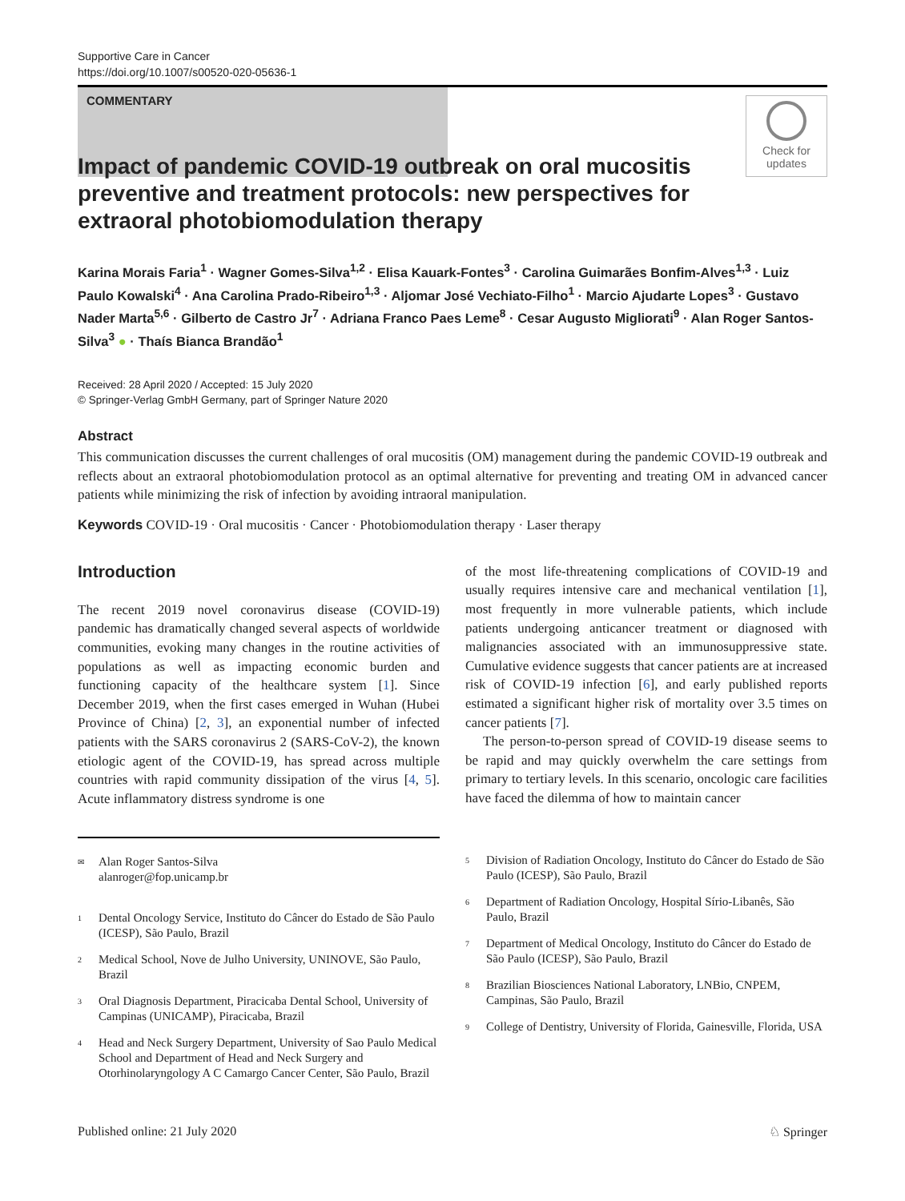Supportive Care in Cancer
https://doi.org/10.1007/s00520-020-05636-1
COMMENTARY
Check for
updates
Impact of pandemic COVID-19 outbreak on oral mucositis preventive and treatment protocols: new perspectives for extraoral photobiomodulation therapy
Karina Morais Faria<sup>1</sup> · Wagner Gomes-Silva<sup>1,2</sup> · Elisa Kauark-Fontes<sup>3</sup> · Carolina Guimarães Bonfim-Alves<sup>1,3</sup> · Luiz Paulo Kowalski<sup>4</sup> · Ana Carolina Prado-Ribeiro<sup>1,3</sup> · Aljomar José Vechiato-Filho<sup>1</sup> · Marcio Ajudarte Lopes<sup>3</sup> · Gustavo Nader Marta<sup>5,6</sup> · Gilberto de Castro Jr<sup>7</sup> · Adriana Franco Paes Leme<sup>8</sup> · Cesar Augusto Migliorati<sup>9</sup> · Alan Roger Santos-Silva<sup>3</sup> ● · Thaís Bianca Brandão<sup>1</sup>
Received: 28 April 2020 / Accepted: 15 July 2020
© Springer-Verlag GmbH Germany, part of Springer Nature 2020
Abstract
This communication discusses the current challenges of oral mucositis (OM) management during the pandemic COVID-19 outbreak and reflects about an extraoral photobiomodulation protocol as an optimal alternative for preventing and treating OM in advanced cancer patients while minimizing the risk of infection by avoiding intraoral manipulation.
Keywords COVID-19 · Oral mucositis · Cancer · Photobiomodulation therapy · Laser therapy
Introduction
The recent 2019 novel coronavirus disease (COVID-19) pandemic has dramatically changed several aspects of worldwide communities, evoking many changes in the routine activities of populations as well as impacting economic burden and functioning capacity of the healthcare system [1]. Since December 2019, when the first cases emerged in Wuhan (Hubei Province of China) [2, 3], an exponential number of infected patients with the SARS coronavirus 2 (SARS-CoV-2), the known etiologic agent of the COVID-19, has spread across multiple countries with rapid community dissipation of the virus [4, 5]. Acute inflammatory distress syndrome is one
of the most life-threatening complications of COVID-19 and usually requires intensive care and mechanical ventilation [1], most frequently in more vulnerable patients, which include patients undergoing anticancer treatment or diagnosed with malignancies associated with an immunosuppressive state. Cumulative evidence suggests that cancer patients are at increased risk of COVID-19 infection [6], and early published reports estimated a significant higher risk of mortality over 3.5 times on cancer patients [7].
The person-to-person spread of COVID-19 disease seems to be rapid and may quickly overwhelm the care settings from primary to tertiary levels. In this scenario, oncologic care facilities have faced the dilemma of how to maintain cancer
<sup>✉</sup> Alan Roger Santos-Silva
alanroger@fop.unicamp.br
<sup>1</sup> Dental Oncology Service, Instituto do Câncer do Estado de São Paulo (ICESP), São Paulo, Brazil
<sup>2</sup> Medical School, Nove de Julho University, UNINOVE, São Paulo, Brazil
<sup>3</sup> Oral Diagnosis Department, Piracicaba Dental School, University of Campinas (UNICAMP), Piracicaba, Brazil
<sup>4</sup> Head and Neck Surgery Department, University of Sao Paulo Medical School and Department of Head and Neck Surgery and Otorhinolaryngology A C Camargo Cancer Center, São Paulo, Brazil
<sup>5</sup> Division of Radiation Oncology, Instituto do Câncer do Estado de São Paulo (ICESP), São Paulo, Brazil
<sup>6</sup> Department of Radiation Oncology, Hospital Sírio-Libanês, São Paulo, Brazil
<sup>7</sup> Department of Medical Oncology, Instituto do Câncer do Estado de São Paulo (ICESP), São Paulo, Brazil
<sup>8</sup> Brazilian Biosciences National Laboratory, LNBio, CNPEM, Campinas, São Paulo, Brazil
<sup>9</sup> College of Dentistry, University of Florida, Gainesville, Florida, USA
Published online: 21 July 2020 ♘ Springer